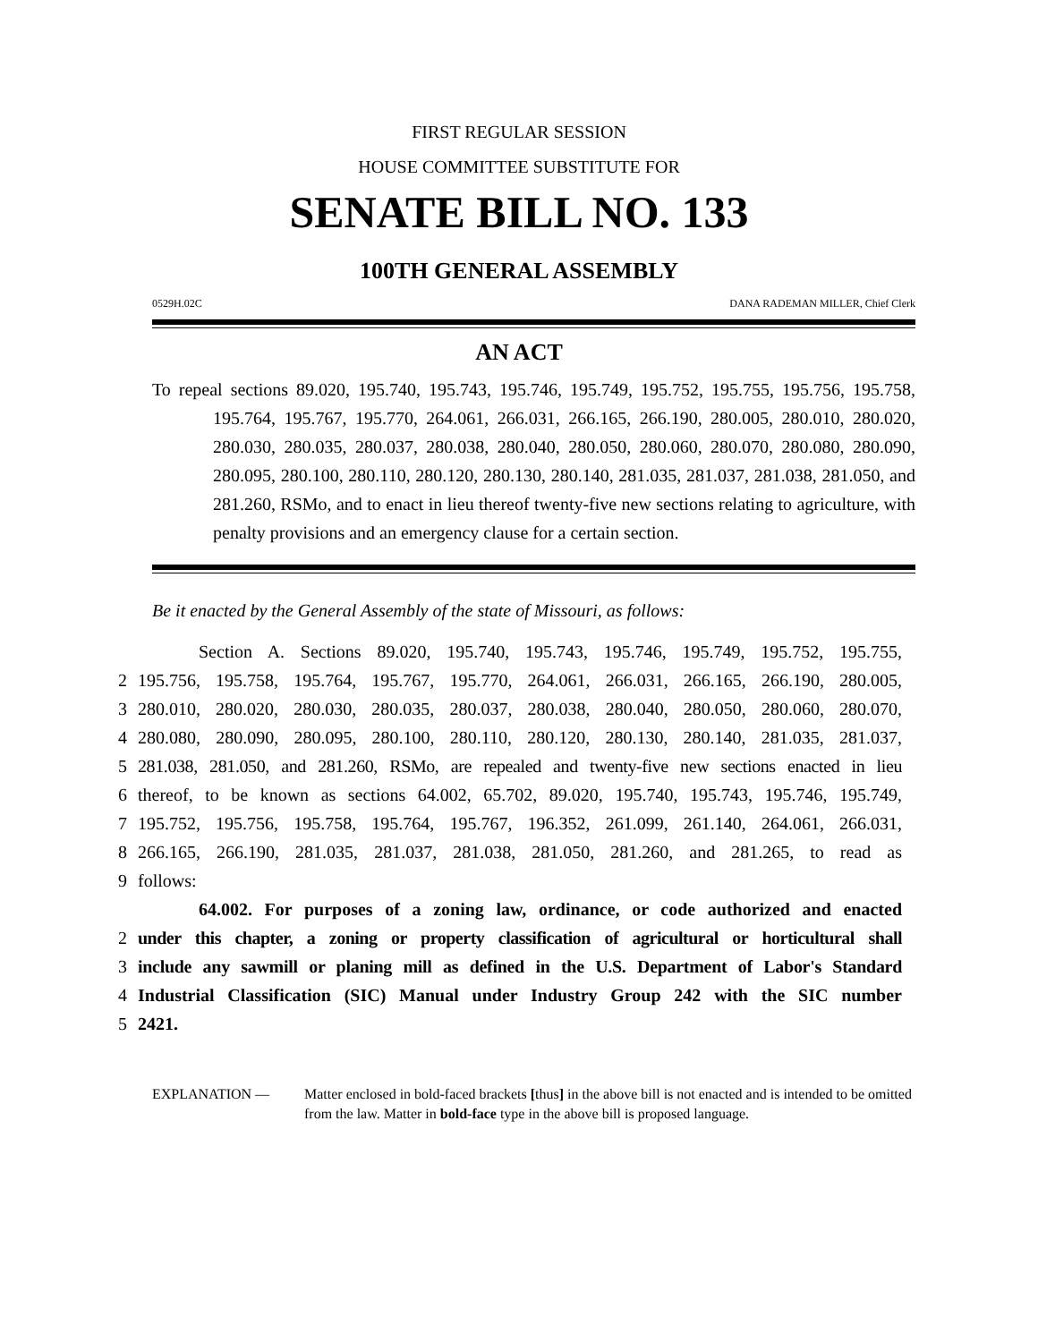FIRST REGULAR SESSION
HOUSE COMMITTEE SUBSTITUTE FOR
SENATE BILL NO. 133
100TH GENERAL ASSEMBLY
0529H.02C DANA RADEMAN MILLER, Chief Clerk
AN ACT
To repeal sections 89.020, 195.740, 195.743, 195.746, 195.749, 195.752, 195.755, 195.756, 195.758, 195.764, 195.767, 195.770, 264.061, 266.031, 266.165, 266.190, 280.005, 280.010, 280.020, 280.030, 280.035, 280.037, 280.038, 280.040, 280.050, 280.060, 280.070, 280.080, 280.090, 280.095, 280.100, 280.110, 280.120, 280.130, 280.140, 281.035, 281.037, 281.038, 281.050, and 281.260, RSMo, and to enact in lieu thereof twenty-five new sections relating to agriculture, with penalty provisions and an emergency clause for a certain section.
Be it enacted by the General Assembly of the state of Missouri, as follows:
Section A. Sections 89.020, 195.740, 195.743, 195.746, 195.749, 195.752, 195.755,
2 195.756, 195.758, 195.764, 195.767, 195.770, 264.061, 266.031, 266.165, 266.190, 280.005,
3 280.010, 280.020, 280.030, 280.035, 280.037, 280.038, 280.040, 280.050, 280.060, 280.070,
4 280.080, 280.090, 280.095, 280.100, 280.110, 280.120, 280.130, 280.140, 281.035, 281.037,
5 281.038, 281.050, and 281.260, RSMo, are repealed and twenty-five new sections enacted in lieu
6 thereof, to be known as sections 64.002, 65.702, 89.020, 195.740, 195.743, 195.746, 195.749,
7 195.752, 195.756, 195.758, 195.764, 195.767, 196.352, 261.099, 261.140, 264.061, 266.031,
8 266.165, 266.190, 281.035, 281.037, 281.038, 281.050, 281.260, and 281.265, to read as
9 follows:
64.002. For purposes of a zoning law, ordinance, or code authorized and enacted
2 under this chapter, a zoning or property classification of agricultural or horticultural shall
3 include any sawmill or planing mill as defined in the U.S. Department of Labor's Standard
4 Industrial Classification (SIC) Manual under Industry Group 242 with the SIC number
5 2421.
EXPLANATION — Matter enclosed in bold-faced brackets [thus] in the above bill is not enacted and is intended to be omitted from the law. Matter in bold-face type in the above bill is proposed language.